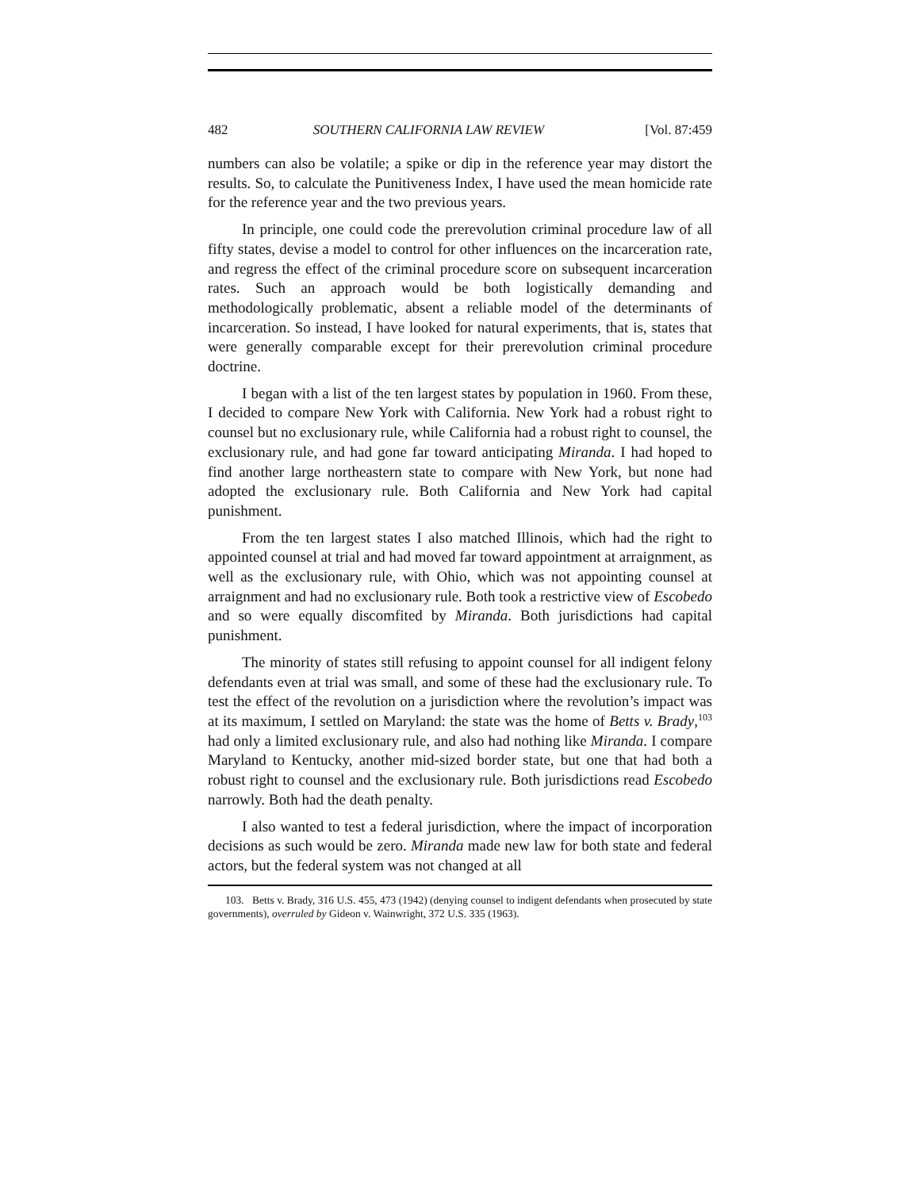482 SOUTHERN CALIFORNIA LAW REVIEW [Vol. 87:459
numbers can also be volatile; a spike or dip in the reference year may distort the results. So, to calculate the Punitiveness Index, I have used the mean homicide rate for the reference year and the two previous years.
In principle, one could code the prerevolution criminal procedure law of all fifty states, devise a model to control for other influences on the incarceration rate, and regress the effect of the criminal procedure score on subsequent incarceration rates. Such an approach would be both logistically demanding and methodologically problematic, absent a reliable model of the determinants of incarceration. So instead, I have looked for natural experiments, that is, states that were generally comparable except for their prerevolution criminal procedure doctrine.
I began with a list of the ten largest states by population in 1960. From these, I decided to compare New York with California. New York had a robust right to counsel but no exclusionary rule, while California had a robust right to counsel, the exclusionary rule, and had gone far toward anticipating Miranda. I had hoped to find another large northeastern state to compare with New York, but none had adopted the exclusionary rule. Both California and New York had capital punishment.
From the ten largest states I also matched Illinois, which had the right to appointed counsel at trial and had moved far toward appointment at arraignment, as well as the exclusionary rule, with Ohio, which was not appointing counsel at arraignment and had no exclusionary rule. Both took a restrictive view of Escobedo and so were equally discomfited by Miranda. Both jurisdictions had capital punishment.
The minority of states still refusing to appoint counsel for all indigent felony defendants even at trial was small, and some of these had the exclusionary rule. To test the effect of the revolution on a jurisdiction where the revolution’s impact was at its maximum, I settled on Maryland: the state was the home of Betts v. Brady,<sup>103</sup> had only a limited exclusionary rule, and also had nothing like Miranda. I compare Maryland to Kentucky, another mid-sized border state, but one that had both a robust right to counsel and the exclusionary rule. Both jurisdictions read Escobedo narrowly. Both had the death penalty.
I also wanted to test a federal jurisdiction, where the impact of incorporation decisions as such would be zero. Miranda made new law for both state and federal actors, but the federal system was not changed at all
103. Betts v. Brady, 316 U.S. 455, 473 (1942) (denying counsel to indigent defendants when prosecuted by state governments), overruled by Gideon v. Wainwright, 372 U.S. 335 (1963).